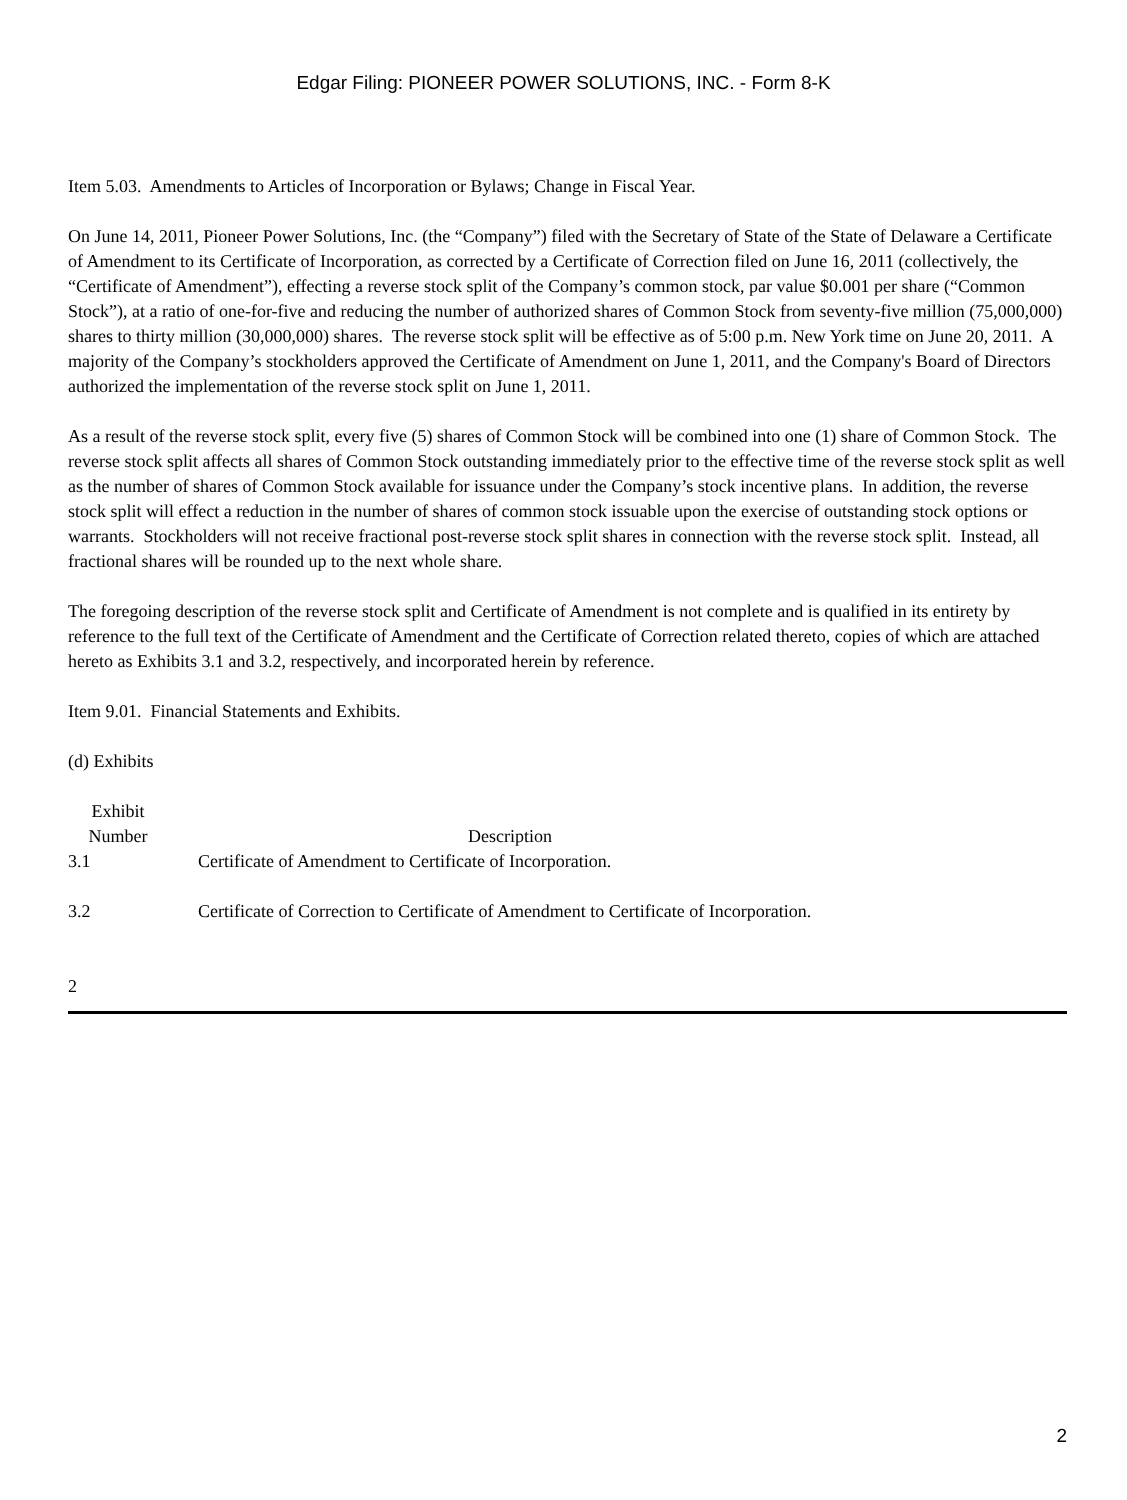Edgar Filing: PIONEER POWER SOLUTIONS, INC. - Form 8-K
Item 5.03. Amendments to Articles of Incorporation or Bylaws; Change in Fiscal Year.
On June 14, 2011, Pioneer Power Solutions, Inc. (the “Company”) filed with the Secretary of State of the State of Delaware a Certificate of Amendment to its Certificate of Incorporation, as corrected by a Certificate of Correction filed on June 16, 2011 (collectively, the “Certificate of Amendment”), effecting a reverse stock split of the Company’s common stock, par value $0.001 per share (“Common Stock”), at a ratio of one-for-five and reducing the number of authorized shares of Common Stock from seventy-five million (75,000,000) shares to thirty million (30,000,000) shares. The reverse stock split will be effective as of 5:00 p.m. New York time on June 20, 2011. A majority of the Company’s stockholders approved the Certificate of Amendment on June 1, 2011, and the Company's Board of Directors authorized the implementation of the reverse stock split on June 1, 2011.
As a result of the reverse stock split, every five (5) shares of Common Stock will be combined into one (1) share of Common Stock. The reverse stock split affects all shares of Common Stock outstanding immediately prior to the effective time of the reverse stock split as well as the number of shares of Common Stock available for issuance under the Company’s stock incentive plans. In addition, the reverse stock split will effect a reduction in the number of shares of common stock issuable upon the exercise of outstanding stock options or warrants. Stockholders will not receive fractional post-reverse stock split shares in connection with the reverse stock split. Instead, all fractional shares will be rounded up to the next whole share.
The foregoing description of the reverse stock split and Certificate of Amendment is not complete and is qualified in its entirety by reference to the full text of the Certificate of Amendment and the Certificate of Correction related thereto, copies of which are attached hereto as Exhibits 3.1 and 3.2, respectively, and incorporated herein by reference.
Item 9.01. Financial Statements and Exhibits.
(d) Exhibits
| Exhibit Number | | Description |
| --- | --- | --- |
| 3.1 | | Certificate of Amendment to Certificate of Incorporation. |
| 3.2 | | Certificate of Correction to Certificate of Amendment to Certificate of Incorporation. |
2
2